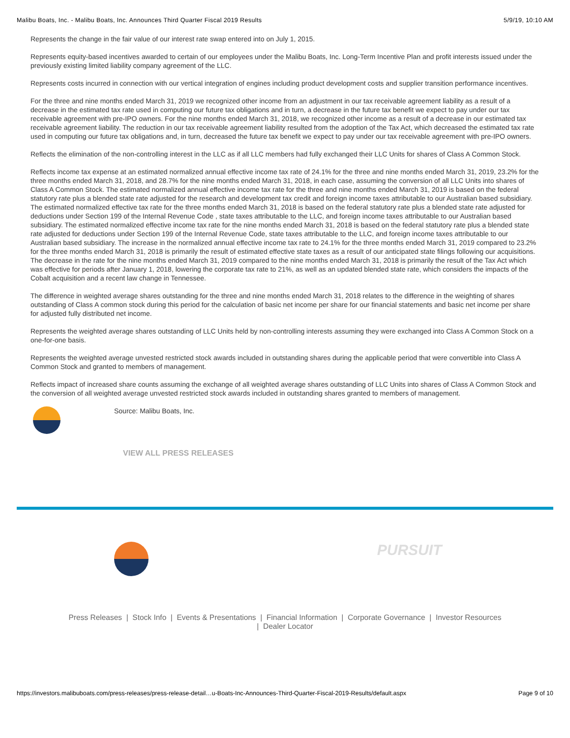Malibu Boats, Inc. - Malibu Boats, Inc. Announces Third Quarter Fiscal 2019 Results 5/9/19, 10:10 AM
Represents the change in the fair value of our interest rate swap entered into on July 1, 2015.
Represents equity-based incentives awarded to certain of our employees under the Malibu Boats, Inc. Long-Term Incentive Plan and profit interests issued under the previously existing limited liability company agreement of the LLC.
Represents costs incurred in connection with our vertical integration of engines including product development costs and supplier transition performance incentives.
For the three and nine months ended March 31, 2019 we recognized other income from an adjustment in our tax receivable agreement liability as a result of a decrease in the estimated tax rate used in computing our future tax obligations and in turn, a decrease in the future tax benefit we expect to pay under our tax receivable agreement with pre-IPO owners. For the nine months ended March 31, 2018, we recognized other income as a result of a decrease in our estimated tax receivable agreement liability. The reduction in our tax receivable agreement liability resulted from the adoption of the Tax Act, which decreased the estimated tax rate used in computing our future tax obligations and, in turn, decreased the future tax benefit we expect to pay under our tax receivable agreement with pre-IPO owners.
Reflects the elimination of the non-controlling interest in the LLC as if all LLC members had fully exchanged their LLC Units for shares of Class A Common Stock.
Reflects income tax expense at an estimated normalized annual effective income tax rate of 24.1% for the three and nine months ended March 31, 2019, 23.2% for the three months ended March 31, 2018, and 28.7% for the nine months ended March 31, 2018, in each case, assuming the conversion of all LLC Units into shares of Class A Common Stock. The estimated normalized annual effective income tax rate for the three and nine months ended March 31, 2019 is based on the federal statutory rate plus a blended state rate adjusted for the research and development tax credit and foreign income taxes attributable to our Australian based subsidiary. The estimated normalized effective tax rate for the three months ended March 31, 2018 is based on the federal statutory rate plus a blended state rate adjusted for deductions under Section 199 of the Internal Revenue Code , state taxes attributable to the LLC, and foreign income taxes attributable to our Australian based subsidiary. The estimated normalized effective income tax rate for the nine months ended March 31, 2018 is based on the federal statutory rate plus a blended state rate adjusted for deductions under Section 199 of the Internal Revenue Code, state taxes attributable to the LLC, and foreign income taxes attributable to our Australian based subsidiary. The increase in the normalized annual effective income tax rate to 24.1% for the three months ended March 31, 2019 compared to 23.2% for the three months ended March 31, 2018 is primarily the result of estimated effective state taxes as a result of our anticipated state filings following our acquisitions. The decrease in the rate for the nine months ended March 31, 2019 compared to the nine months ended March 31, 2018 is primarily the result of the Tax Act which was effective for periods after January 1, 2018, lowering the corporate tax rate to 21%, as well as an updated blended state rate, which considers the impacts of the Cobalt acquisition and a recent law change in Tennessee.
The difference in weighted average shares outstanding for the three and nine months ended March 31, 2018 relates to the difference in the weighting of shares outstanding of Class A common stock during this period for the calculation of basic net income per share for our financial statements and basic net income per share for adjusted fully distributed net income.
Represents the weighted average shares outstanding of LLC Units held by non-controlling interests assuming they were exchanged into Class A Common Stock on a one-for-one basis.
Represents the weighted average unvested restricted stock awards included in outstanding shares during the applicable period that were convertible into Class A Common Stock and granted to members of management.
Reflects impact of increased share counts assuming the exchange of all weighted average shares outstanding of LLC Units into shares of Class A Common Stock and the conversion of all weighted average unvested restricted stock awards included in outstanding shares granted to members of management.
Source: Malibu Boats, Inc.
VIEW ALL PRESS RELEASES
PURSUIT
Press Releases | Stock Info | Events & Presentations | Financial Information | Corporate Governance | Investor Resources
| Dealer Locator
https://investors.malibuboats.com/press-releases/press-release-detail…u-Boats-Inc-Announces-Third-Quarter-Fiscal-2019-Results/default.aspx Page 9 of 10